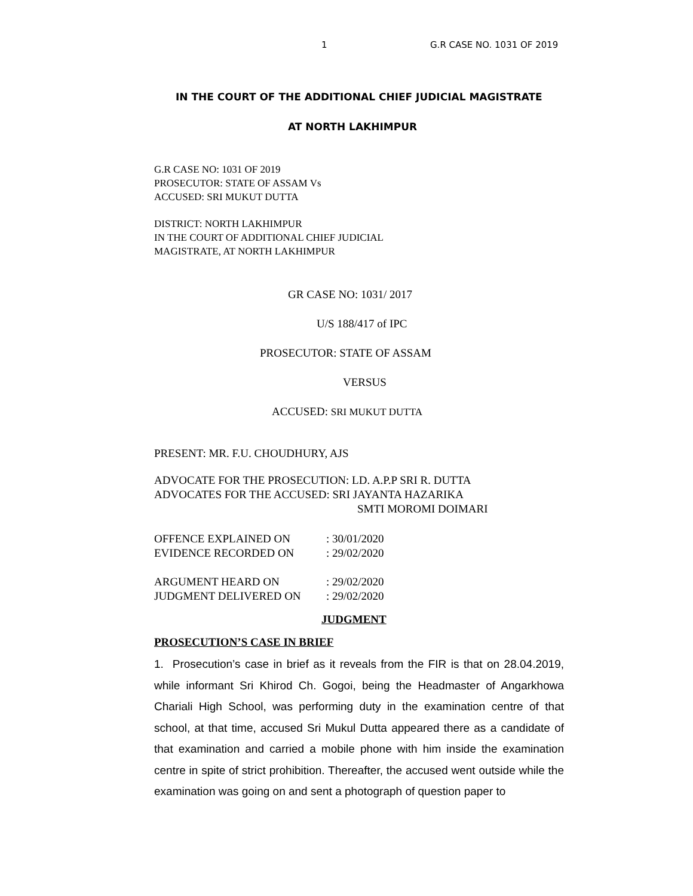1 G.R CASE NO. 1031 OF 2019
IN THE COURT OF THE ADDITIONAL CHIEF JUDICIAL MAGISTRATE
AT NORTH LAKHIMPUR
G.R CASE NO: 1031 OF 2019
PROSECUTOR: STATE OF ASSAM Vs
ACCUSED: SRI MUKUT DUTTA
DISTRICT: NORTH LAKHIMPUR
IN THE COURT OF ADDITIONAL CHIEF JUDICIAL
MAGISTRATE, AT NORTH LAKHIMPUR
GR CASE NO: 1031/ 2017
U/S 188/417 of IPC
PROSECUTOR: STATE OF ASSAM
VERSUS
ACCUSED: SRI MUKUT DUTTA
PRESENT: MR. F.U. CHOUDHURY, AJS
ADVOCATE FOR THE PROSECUTION: LD. A.P.P SRI R. DUTTA
ADVOCATES FOR THE ACCUSED: SRI JAYANTA HAZARIKA
SMTI MOROMI DOIMARI
| OFFENCE EXPLAINED ON | : 30/01/2020 |
| EVIDENCE RECORDED ON | : 29/02/2020 |
| ARGUMENT HEARD ON | : 29/02/2020 |
| JUDGMENT DELIVERED ON | : 29/02/2020 |
JUDGMENT
PROSECUTION’S CASE IN BRIEF
1. Prosecution’s case in brief as it reveals from the FIR is that on 28.04.2019, while informant Sri Khirod Ch. Gogoi, being the Headmaster of Angarkhowa Chariali High School, was performing duty in the examination centre of that school, at that time, accused Sri Mukul Dutta appeared there as a candidate of that examination and carried a mobile phone with him inside the examination centre in spite of strict prohibition. Thereafter, the accused went outside while the examination was going on and sent a photograph of question paper to